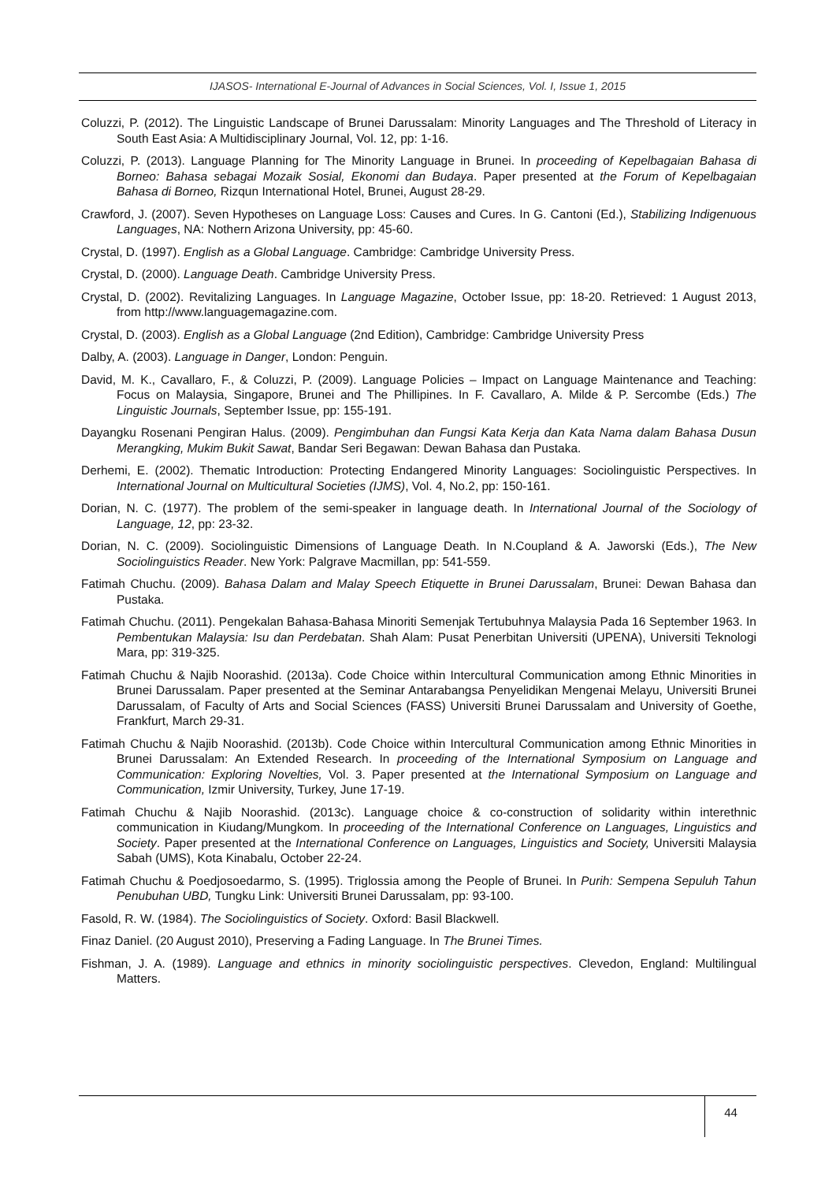IJASOS- International E-Journal of Advances in Social Sciences, Vol. I, Issue 1, 2015
Coluzzi, P. (2012). The Linguistic Landscape of Brunei Darussalam: Minority Languages and The Threshold of Literacy in South East Asia: A Multidisciplinary Journal, Vol. 12, pp: 1-16.
Coluzzi, P. (2013). Language Planning for The Minority Language in Brunei. In proceeding of Kepelbagaian Bahasa di Borneo: Bahasa sebagai Mozaik Sosial, Ekonomi dan Budaya. Paper presented at the Forum of Kepelbagaian Bahasa di Borneo, Rizqun International Hotel, Brunei, August 28-29.
Crawford, J. (2007). Seven Hypotheses on Language Loss: Causes and Cures. In G. Cantoni (Ed.), Stabilizing Indigenuous Languages, NA: Nothern Arizona University, pp: 45-60.
Crystal, D. (1997). English as a Global Language. Cambridge: Cambridge University Press.
Crystal, D. (2000). Language Death. Cambridge University Press.
Crystal, D. (2002). Revitalizing Languages. In Language Magazine, October Issue, pp: 18-20. Retrieved: 1 August 2013, from http://www.languagemagazine.com.
Crystal, D. (2003). English as a Global Language (2nd Edition), Cambridge: Cambridge University Press
Dalby, A. (2003). Language in Danger, London: Penguin.
David, M. K., Cavallaro, F., & Coluzzi, P. (2009). Language Policies – Impact on Language Maintenance and Teaching: Focus on Malaysia, Singapore, Brunei and The Phillipines. In F. Cavallaro, A. Milde & P. Sercombe (Eds.) The Linguistic Journals, September Issue, pp: 155-191.
Dayangku Rosenani Pengiran Halus. (2009). Pengimbuhan dan Fungsi Kata Kerja dan Kata Nama dalam Bahasa Dusun Merangking, Mukim Bukit Sawat, Bandar Seri Begawan: Dewan Bahasa dan Pustaka.
Derhemi, E. (2002). Thematic Introduction: Protecting Endangered Minority Languages: Sociolinguistic Perspectives. In International Journal on Multicultural Societies (IJMS), Vol. 4, No.2, pp: 150-161.
Dorian, N. C. (1977). The problem of the semi-speaker in language death. In International Journal of the Sociology of Language, 12, pp: 23-32.
Dorian, N. C. (2009). Sociolinguistic Dimensions of Language Death. In N.Coupland & A. Jaworski (Eds.), The New Sociolinguistics Reader. New York: Palgrave Macmillan, pp: 541-559.
Fatimah Chuchu. (2009). Bahasa Dalam and Malay Speech Etiquette in Brunei Darussalam, Brunei: Dewan Bahasa dan Pustaka.
Fatimah Chuchu. (2011). Pengekalan Bahasa-Bahasa Minoriti Semenjak Tertubuhnya Malaysia Pada 16 September 1963. In Pembentukan Malaysia: Isu dan Perdebatan. Shah Alam: Pusat Penerbitan Universiti (UPENA), Universiti Teknologi Mara, pp: 319-325.
Fatimah Chuchu & Najib Noorashid. (2013a). Code Choice within Intercultural Communication among Ethnic Minorities in Brunei Darussalam. Paper presented at the Seminar Antarabangsa Penyelidikan Mengenai Melayu, Universiti Brunei Darussalam, of Faculty of Arts and Social Sciences (FASS) Universiti Brunei Darussalam and University of Goethe, Frankfurt, March 29-31.
Fatimah Chuchu & Najib Noorashid. (2013b). Code Choice within Intercultural Communication among Ethnic Minorities in Brunei Darussalam: An Extended Research. In proceeding of the International Symposium on Language and Communication: Exploring Novelties, Vol. 3. Paper presented at the International Symposium on Language and Communication, Izmir University, Turkey, June 17-19.
Fatimah Chuchu & Najib Noorashid. (2013c). Language choice & co-construction of solidarity within interethnic communication in Kiudang/Mungkom. In proceeding of the International Conference on Languages, Linguistics and Society. Paper presented at the International Conference on Languages, Linguistics and Society, Universiti Malaysia Sabah (UMS), Kota Kinabalu, October 22-24.
Fatimah Chuchu & Poedjosoedarmo, S. (1995). Triglossia among the People of Brunei. In Purih: Sempena Sepuluh Tahun Penubuhan UBD, Tungku Link: Universiti Brunei Darussalam, pp: 93-100.
Fasold, R. W. (1984). The Sociolinguistics of Society. Oxford: Basil Blackwell.
Finaz Daniel. (20 August 2010), Preserving a Fading Language. In The Brunei Times.
Fishman, J. A. (1989). Language and ethnics in minority sociolinguistic perspectives. Clevedon, England: Multilingual Matters.
44